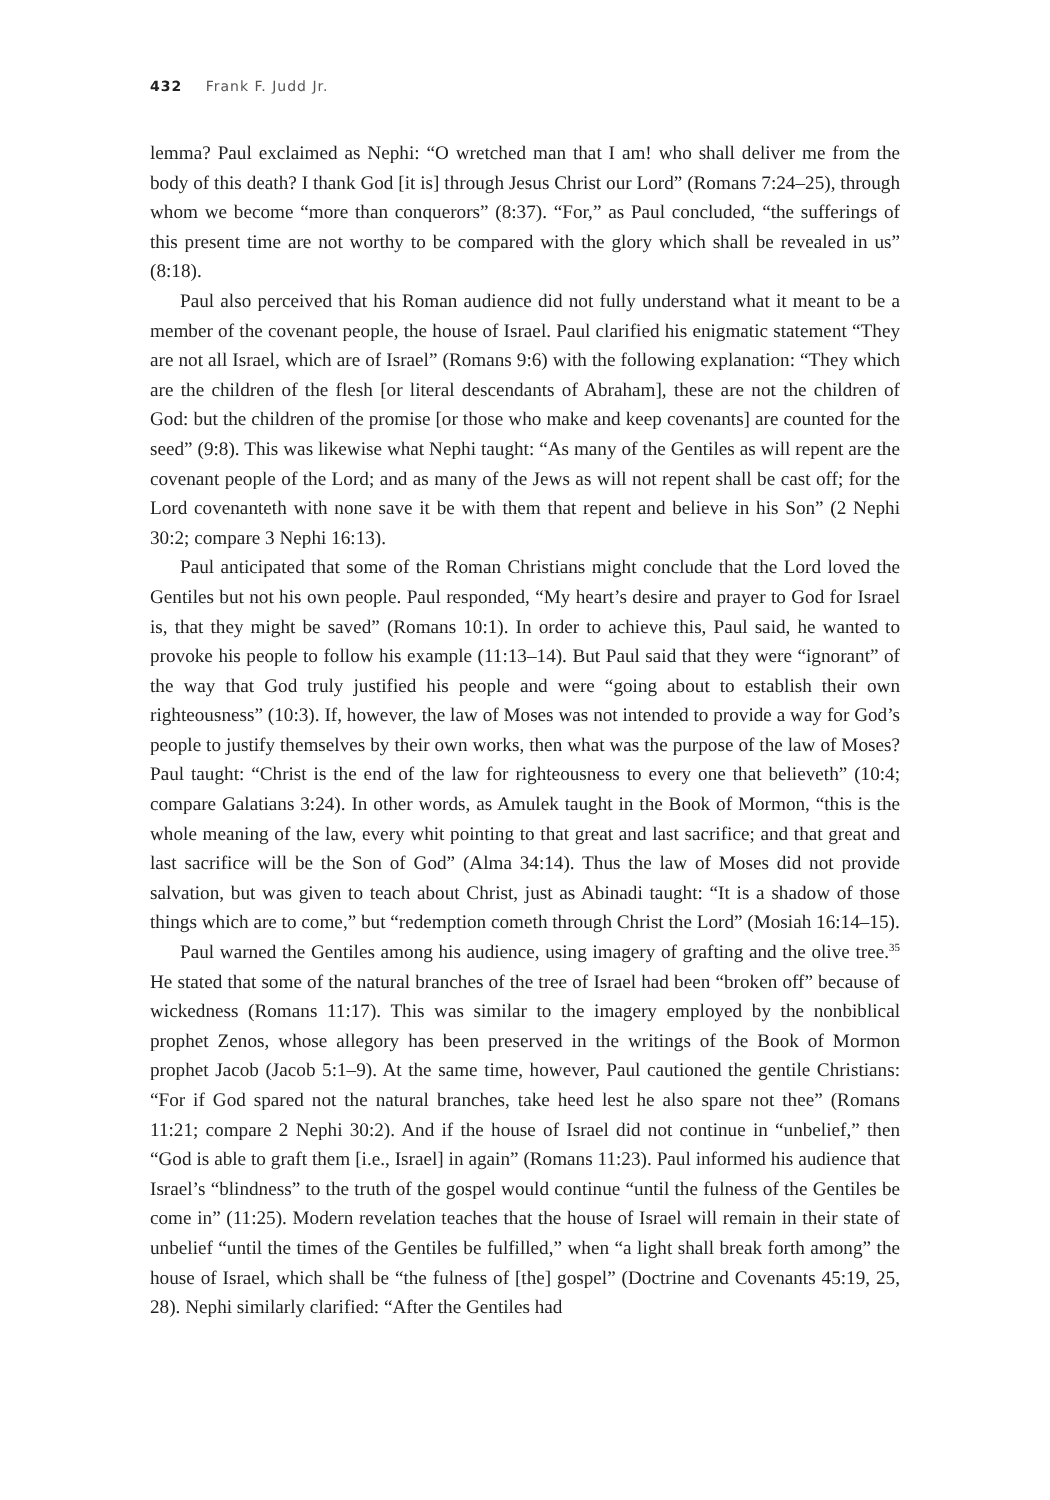432 Frank F. Judd Jr.
lemma? Paul exclaimed as Nephi: “O wretched man that I am! who shall deliver me from the body of this death? I thank God [it is] through Jesus Christ our Lord” (Romans 7:24–25), through whom we become “more than conquerors” (8:37). “For,” as Paul concluded, “the sufferings of this present time are not worthy to be compared with the glory which shall be revealed in us” (8:18).
Paul also perceived that his Roman audience did not fully understand what it meant to be a member of the covenant people, the house of Israel. Paul clarified his enigmatic statement “They are not all Israel, which are of Israel” (Romans 9:6) with the following explanation: “They which are the children of the flesh [or literal descendants of Abraham], these are not the children of God: but the children of the promise [or those who make and keep covenants] are counted for the seed” (9:8). This was likewise what Nephi taught: “As many of the Gentiles as will repent are the covenant people of the Lord; and as many of the Jews as will not repent shall be cast off; for the Lord covenanteth with none save it be with them that repent and believe in his Son” (2 Nephi 30:2; compare 3 Nephi 16:13).
Paul anticipated that some of the Roman Christians might conclude that the Lord loved the Gentiles but not his own people. Paul responded, “My heart’s desire and prayer to God for Israel is, that they might be saved” (Romans 10:1). In order to achieve this, Paul said, he wanted to provoke his people to follow his example (11:13–14). But Paul said that they were “ignorant” of the way that God truly justified his people and were “going about to establish their own righteousness” (10:3). If, however, the law of Moses was not intended to provide a way for God’s people to justify themselves by their own works, then what was the purpose of the law of Moses? Paul taught: “Christ is the end of the law for righteousness to every one that believeth” (10:4; compare Galatians 3:24). In other words, as Amulek taught in the Book of Mormon, “this is the whole meaning of the law, every whit pointing to that great and last sacrifice; and that great and last sacrifice will be the Son of God” (Alma 34:14). Thus the law of Moses did not provide salvation, but was given to teach about Christ, just as Abinadi taught: “It is a shadow of those things which are to come,” but “redemption cometh through Christ the Lord” (Mosiah 16:14–15).
Paul warned the Gentiles among his audience, using imagery of grafting and the olive tree.<sup>35</sup> He stated that some of the natural branches of the tree of Israel had been “broken off” because of wickedness (Romans 11:17). This was similar to the imagery employed by the nonbiblical prophet Zenos, whose allegory has been preserved in the writings of the Book of Mormon prophet Jacob (Jacob 5:1–9). At the same time, however, Paul cautioned the gentile Christians: “For if God spared not the natural branches, take heed lest he also spare not thee” (Romans 11:21; compare 2 Nephi 30:2). And if the house of Israel did not continue in “unbelief,” then “God is able to graft them [i.e., Israel] in again” (Romans 11:23). Paul informed his audience that Israel’s “blindness” to the truth of the gospel would continue “until the fulness of the Gentiles be come in” (11:25). Modern revelation teaches that the house of Israel will remain in their state of unbelief “until the times of the Gentiles be fulfilled,” when “a light shall break forth among” the house of Israel, which shall be “the fulness of [the] gospel” (Doctrine and Covenants 45:19, 25, 28). Nephi similarly clarified: “After the Gentiles had